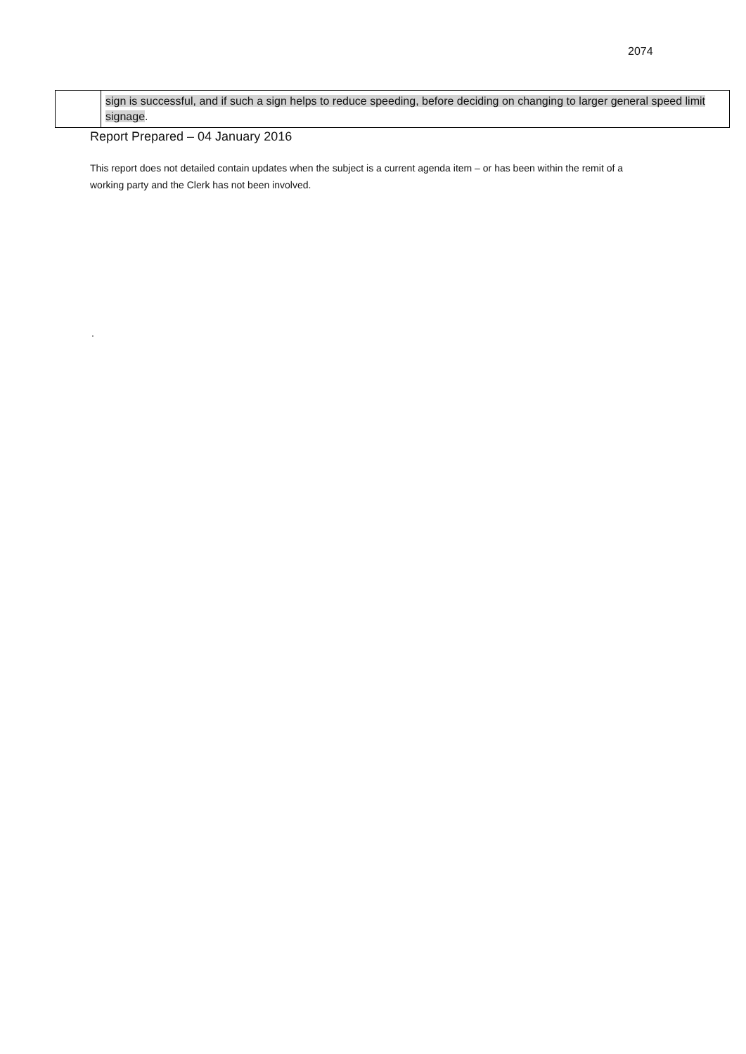2074
| | sign is successful, and if such a sign helps to reduce speeding, before deciding on changing to larger general speed limit signage . |
Report Prepared – 04 January 2016
This report does not detailed contain updates when the subject is a current agenda item – or has been within the remit of a working party and the Clerk has not been involved.
.